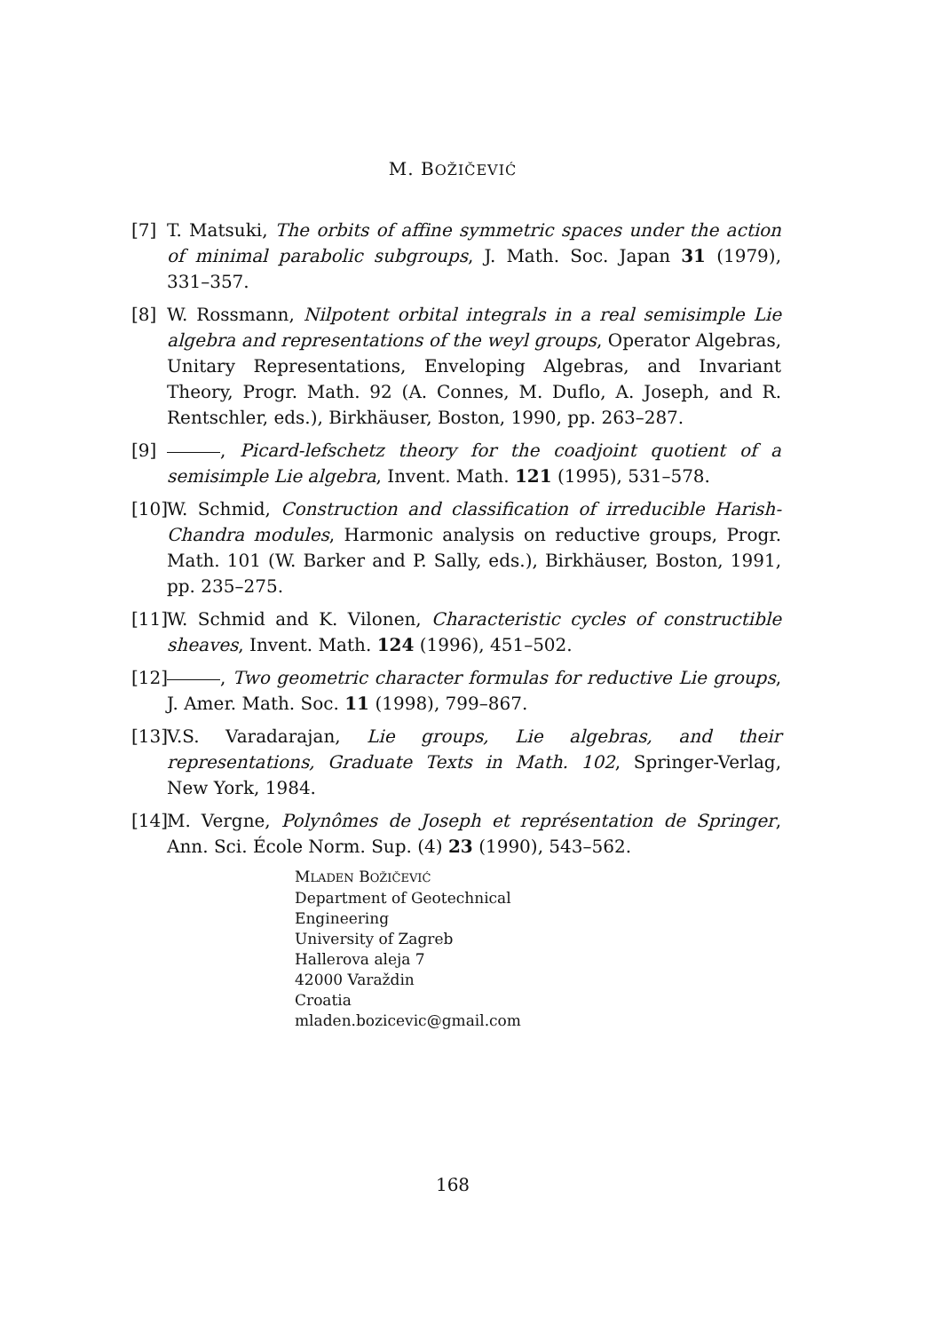M. BOŽIČEVIĆ
[7] T. Matsuki, The orbits of affine symmetric spaces under the action of minimal parabolic subgroups, J. Math. Soc. Japan 31 (1979), 331–357.
[8] W. Rossmann, Nilpotent orbital integrals in a real semisimple Lie algebra and representations of the weyl groups, Operator Algebras, Unitary Representations, Enveloping Algebras, and Invariant Theory, Progr. Math. 92 (A. Connes, M. Duflo, A. Joseph, and R. Rentschler, eds.), Birkhäuser, Boston, 1990, pp. 263–287.
[9] , Picard-lefschetz theory for the coadjoint quotient of a semisimple Lie algebra, Invent. Math. 121 (1995), 531–578.
[10] W. Schmid, Construction and classification of irreducible Harish-Chandra modules, Harmonic analysis on reductive groups, Progr. Math. 101 (W. Barker and P. Sally, eds.), Birkhäuser, Boston, 1991, pp. 235–275.
[11] W. Schmid and K. Vilonen, Characteristic cycles of constructible sheaves, Invent. Math. 124 (1996), 451–502.
[12] , Two geometric character formulas for reductive Lie groups, J. Amer. Math. Soc. 11 (1998), 799–867.
[13] V.S. Varadarajan, Lie groups, Lie algebras, and their representations, Graduate Texts in Math. 102, Springer-Verlag, New York, 1984.
[14] M. Vergne, Polynômes de Joseph et représentation de Springer, Ann. Sci. École Norm. Sup. (4) 23 (1990), 543–562.
MLADEN BOŽIČEVIĆ
Department of Geotechnical
Engineering
University of Zagreb
Hallerova aleja 7
42000 Varaždin
Croatia
mladen.bozicevic@gmail.com
168